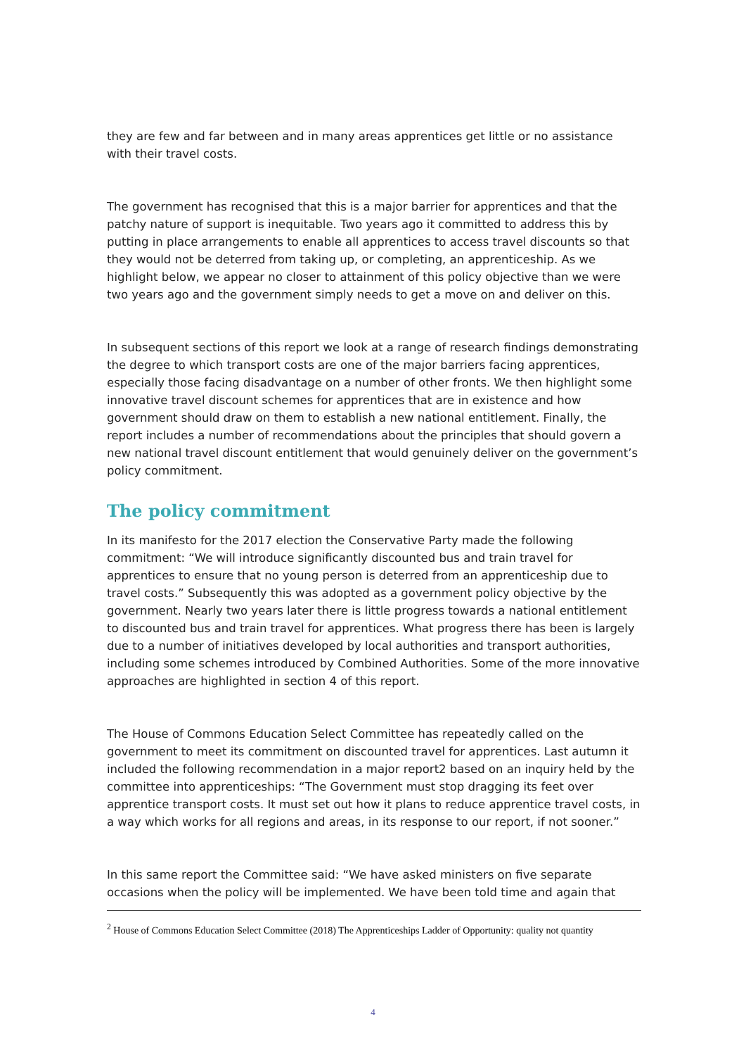they are few and far between and in many areas apprentices get little or no assistance with their travel costs.
The government has recognised that this is a major barrier for apprentices and that the patchy nature of support is inequitable. Two years ago it committed to address this by putting in place arrangements to enable all apprentices to access travel discounts so that they would not be deterred from taking up, or completing, an apprenticeship. As we highlight below, we appear no closer to attainment of this policy objective than we were two years ago and the government simply needs to get a move on and deliver on this.
In subsequent sections of this report we look at a range of research findings demonstrating the degree to which transport costs are one of the major barriers facing apprentices, especially those facing disadvantage on a number of other fronts. We then highlight some innovative travel discount schemes for apprentices that are in existence and how government should draw on them to establish a new national entitlement. Finally, the report includes a number of recommendations about the principles that should govern a new national travel discount entitlement that would genuinely deliver on the government’s policy commitment.
The policy commitment
In its manifesto for the 2017 election the Conservative Party made the following commitment: “We will introduce significantly discounted bus and train travel for apprentices to ensure that no young person is deterred from an apprenticeship due to travel costs.” Subsequently this was adopted as a government policy objective by the government. Nearly two years later there is little progress towards a national entitlement to discounted bus and train travel for apprentices. What progress there has been is largely due to a number of initiatives developed by local authorities and transport authorities, including some schemes introduced by Combined Authorities. Some of the more innovative approaches are highlighted in section 4 of this report.
The House of Commons Education Select Committee has repeatedly called on the government to meet its commitment on discounted travel for apprentices. Last autumn it included the following recommendation in a major report2 based on an inquiry held by the committee into apprenticeships: “The Government must stop dragging its feet over apprentice transport costs. It must set out how it plans to reduce apprentice travel costs, in a way which works for all regions and areas, in its response to our report, if not sooner.”
In this same report the Committee said: “We have asked ministers on five separate occasions when the policy will be implemented. We have been told time and again that
<sup>2</sup> House of Commons Education Select Committee (2018) The Apprenticeships Ladder of Opportunity: quality not quantity
4